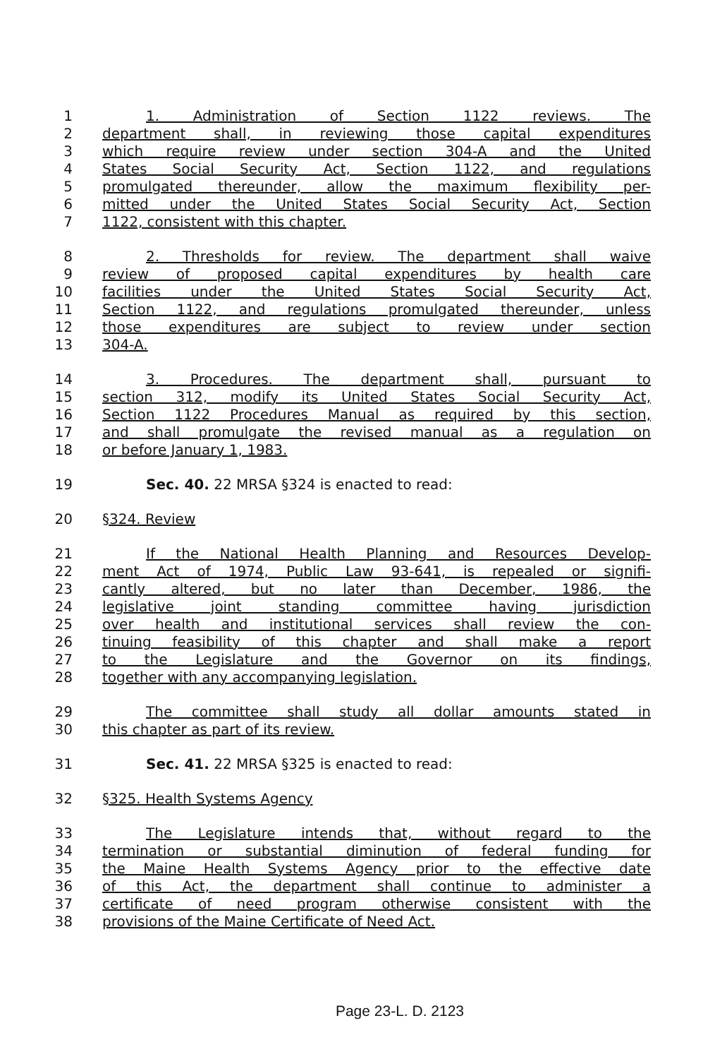1 1. Administration of Section 1122 reviews. The
2 department shall, in reviewing those capital expenditures
3 which require review under section 304-A and the United
4 States Social Security Act, Section 1122, and regulations
5 promulgated thereunder, allow the maximum flexibility per-
6 mitted under the United States Social Security Act, Section
7 1122, consistent with this chapter.
8 2. Thresholds for review. The department shall waive
9 review of proposed capital expenditures by health care
10 facilities under the United States Social Security Act,
11 Section 1122, and regulations promulgated thereunder, unless
12 those expenditures are subject to review under section
13 304-A.
14 3. Procedures. The department shall, pursuant to
15 section 312, modify its United States Social Security Act,
16 Section 1122 Procedures Manual as required by this section,
17 and shall promulgate the revised manual as a regulation on
18 or before January 1, 1983.
19 Sec. 40. 22 MRSA §324 is enacted to read:
20 §324. Review
21 If the National Health Planning and Resources Develop-
22 ment Act of 1974, Public Law 93-641, is repealed or signifi-
23 cantly altered, but no later than December, 1986, the
24 legislative joint standing committee having jurisdiction
25 over health and institutional services shall review the con-
26 tinuing feasibility of this chapter and shall make a report
27 to the Legislature and the Governor on its findings,
28 together with any accompanying legislation.
29 The committee shall study all dollar amounts stated in
30 this chapter as part of its review.
31 Sec. 41. 22 MRSA §325 is enacted to read:
32 §325. Health Systems Agency
33 The Legislature intends that, without regard to the
34 termination or substantial diminution of federal funding for
35 the Maine Health Systems Agency prior to the effective date
36 of this Act, the department shall continue to administer a
37 certificate of need program otherwise consistent with the
38 provisions of the Maine Certificate of Need Act.
Page 23-L. D. 2123